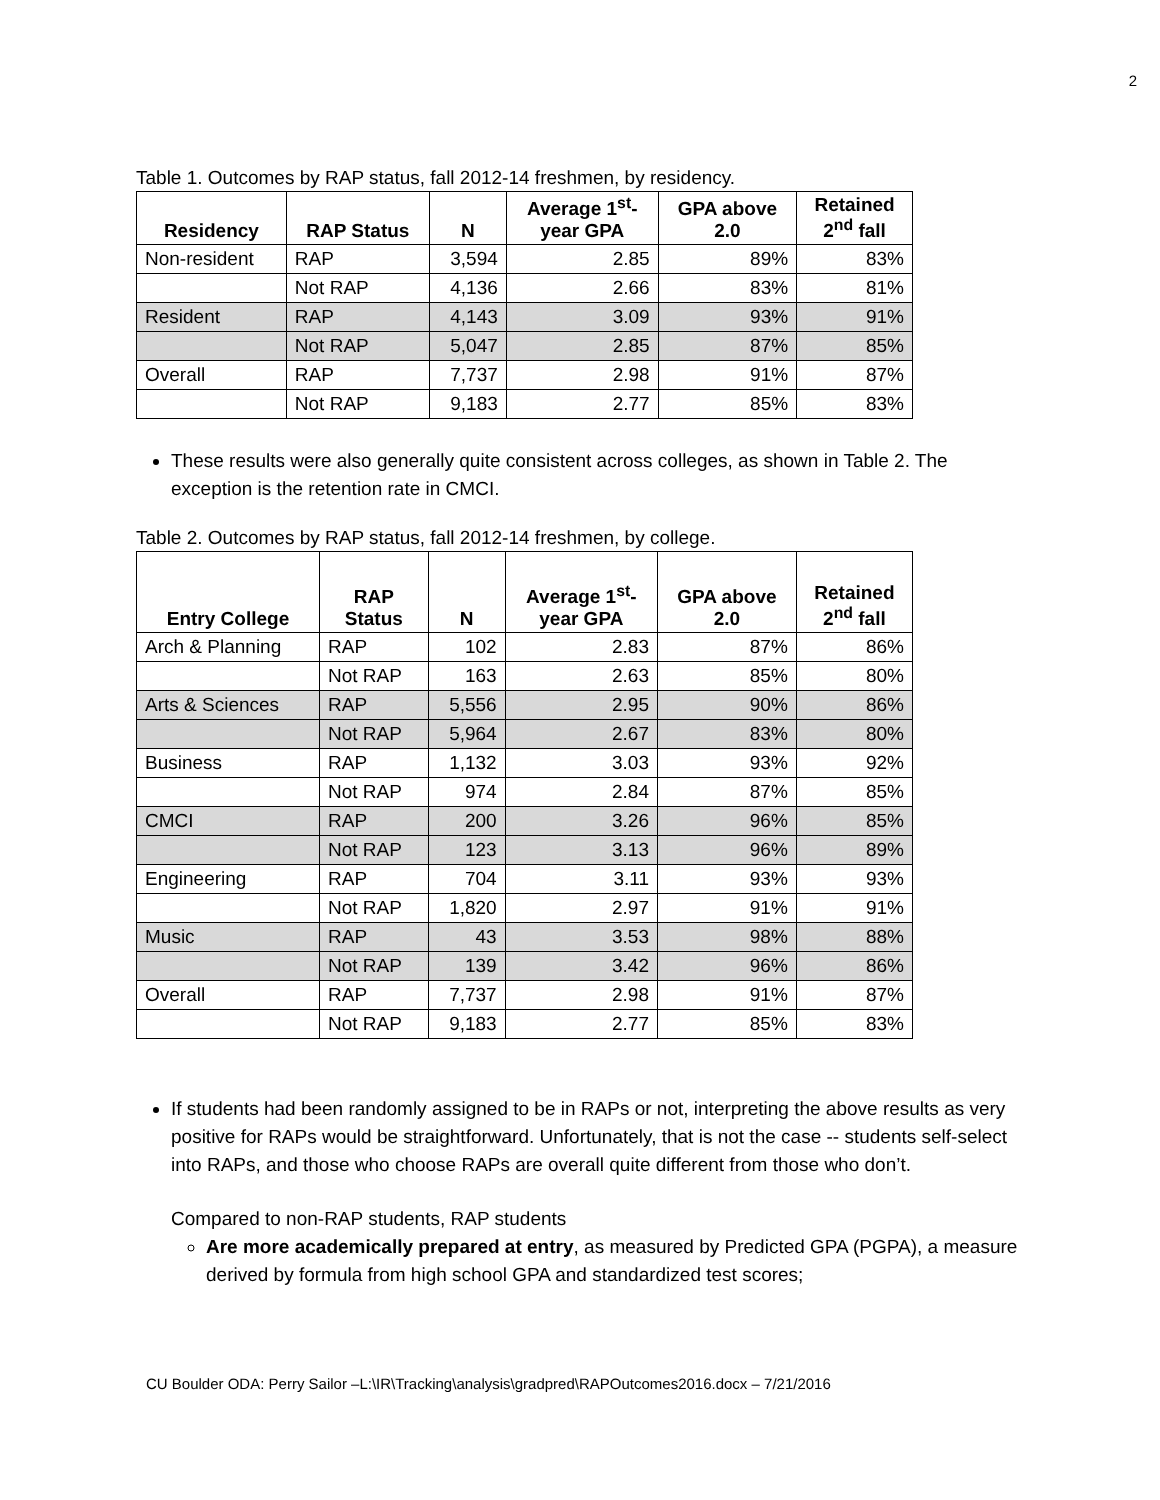2
Table 1. Outcomes by RAP status, fall 2012-14 freshmen, by residency.
| Residency | RAP Status | N | Average 1<sup>st</sup>- year GPA | GPA above 2.0 | Retained 2<sup>nd</sup> fall |
| --- | --- | --- | --- | --- | --- |
| Non-resident | RAP | 3,594 | 2.85 | 89% | 83% |
| | Not RAP | 4,136 | 2.66 | 83% | 81% |
| Resident | RAP | 4,143 | 3.09 | 93% | 91% |
| | Not RAP | 5,047 | 2.85 | 87% | 85% |
| Overall | RAP | 7,737 | 2.98 | 91% | 87% |
| | Not RAP | 9,183 | 2.77 | 85% | 83% |
These results were also generally quite consistent across colleges, as shown in Table 2. The exception is the retention rate in CMCI.
Table 2. Outcomes by RAP status, fall 2012-14 freshmen, by college.
| Entry College | RAP Status | N | Average 1<sup>st</sup>- year GPA | GPA above 2.0 | Retained 2<sup>nd</sup> fall |
| --- | --- | --- | --- | --- | --- |
| Arch & Planning | RAP | 102 | 2.83 | 87% | 86% |
| | Not RAP | 163 | 2.63 | 85% | 80% |
| Arts & Sciences | RAP | 5,556 | 2.95 | 90% | 86% |
| | Not RAP | 5,964 | 2.67 | 83% | 80% |
| Business | RAP | 1,132 | 3.03 | 93% | 92% |
| | Not RAP | 974 | 2.84 | 87% | 85% |
| CMCI | RAP | 200 | 3.26 | 96% | 85% |
| | Not RAP | 123 | 3.13 | 96% | 89% |
| Engineering | RAP | 704 | 3.11 | 93% | 93% |
| | Not RAP | 1,820 | 2.97 | 91% | 91% |
| Music | RAP | 43 | 3.53 | 98% | 88% |
| | Not RAP | 139 | 3.42 | 96% | 86% |
| Overall | RAP | 7,737 | 2.98 | 91% | 87% |
| | Not RAP | 9,183 | 2.77 | 85% | 83% |
If students had been randomly assigned to be in RAPs or not, interpreting the above results as very positive for RAPs would be straightforward. Unfortunately, that is not the case -- students self-select into RAPs, and those who choose RAPs are overall quite different from those who don’t.
Compared to non-RAP students, RAP students
Are more academically prepared at entry, as measured by Predicted GPA (PGPA), a measure derived by formula from high school GPA and standardized test scores;
CU Boulder ODA: Perry Sailor –L:\IR\Tracking\analysis\gradpred\RAPOutcomes2016.docx – 7/21/2016